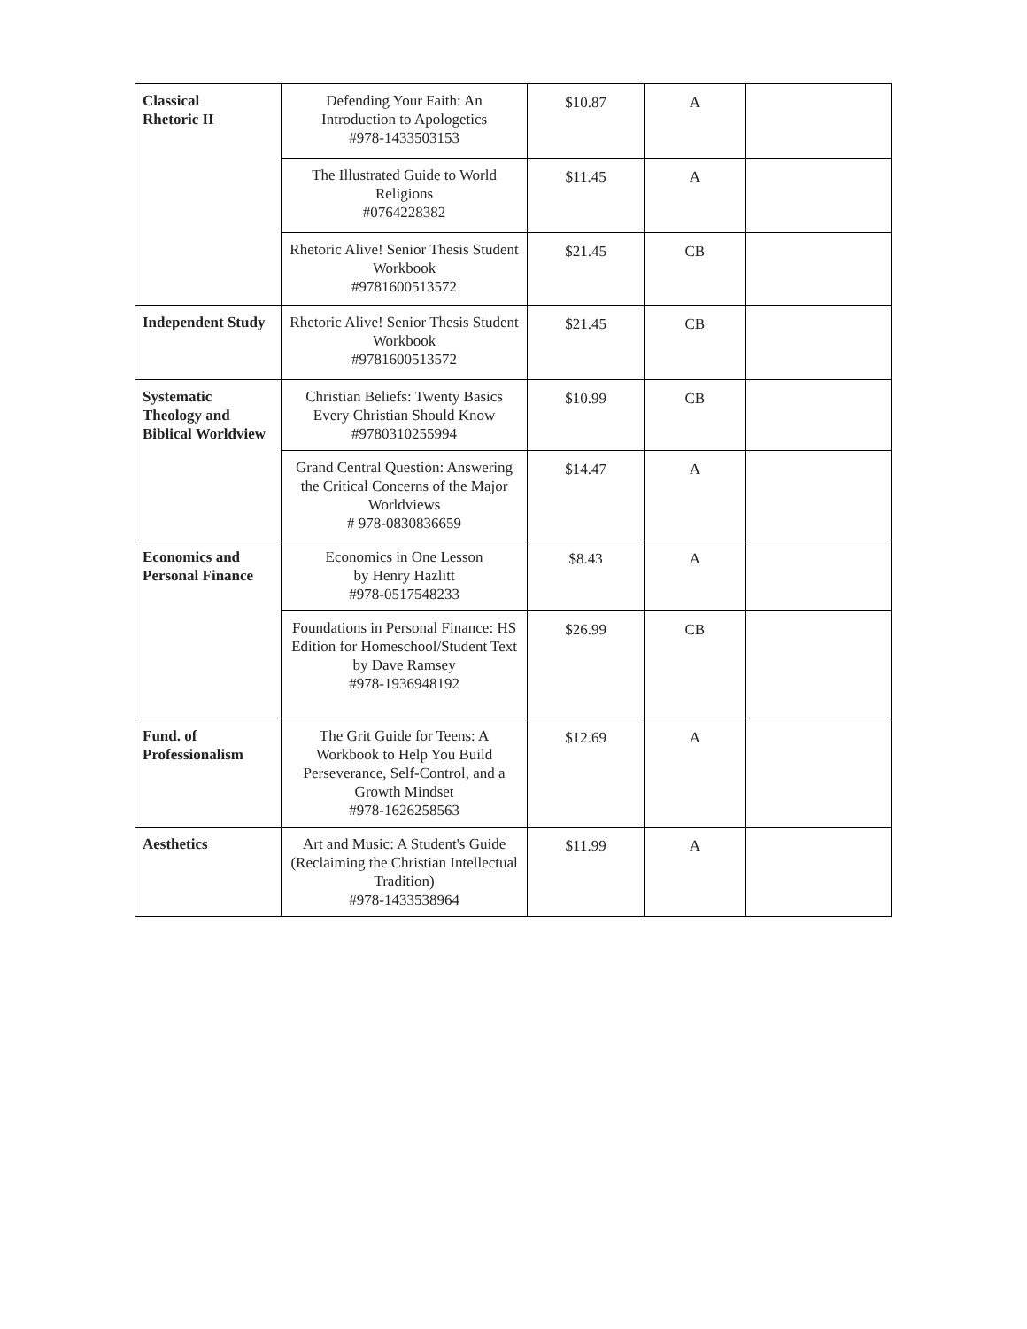| Classical Rhetoric II | Defending Your Faith: An Introduction to Apologetics #978-1433503153 | $10.87 | A | |
| | The Illustrated Guide to World Religions #0764228382 | $11.45 | A | |
| | Rhetoric Alive! Senior Thesis Student Workbook #9781600513572 | $21.45 | CB | |
| Independent Study | Rhetoric Alive! Senior Thesis Student Workbook #9781600513572 | $21.45 | CB | |
| Systematic Theology and Biblical Worldview | Christian Beliefs: Twenty Basics Every Christian Should Know #9780310255994 | $10.99 | CB | |
| | Grand Central Question: Answering the Critical Concerns of the Major Worldviews # 978-0830836659 | $14.47 | A | |
| Economics and Personal Finance | Economics in One Lesson by Henry Hazlitt #978-0517548233 | $8.43 | A | |
| | Foundations in Personal Finance: HS Edition for Homeschool/Student Text by Dave Ramsey #978-1936948192 | $26.99 | CB | |
| Fund. of Professionalism | The Grit Guide for Teens: A Workbook to Help You Build Perseverance, Self-Control, and a Growth Mindset #978-1626258563 | $12.69 | A | |
| Aesthetics | Art and Music: A Student's Guide (Reclaiming the Christian Intellectual Tradition) #978-1433538964 | $11.99 | A | |